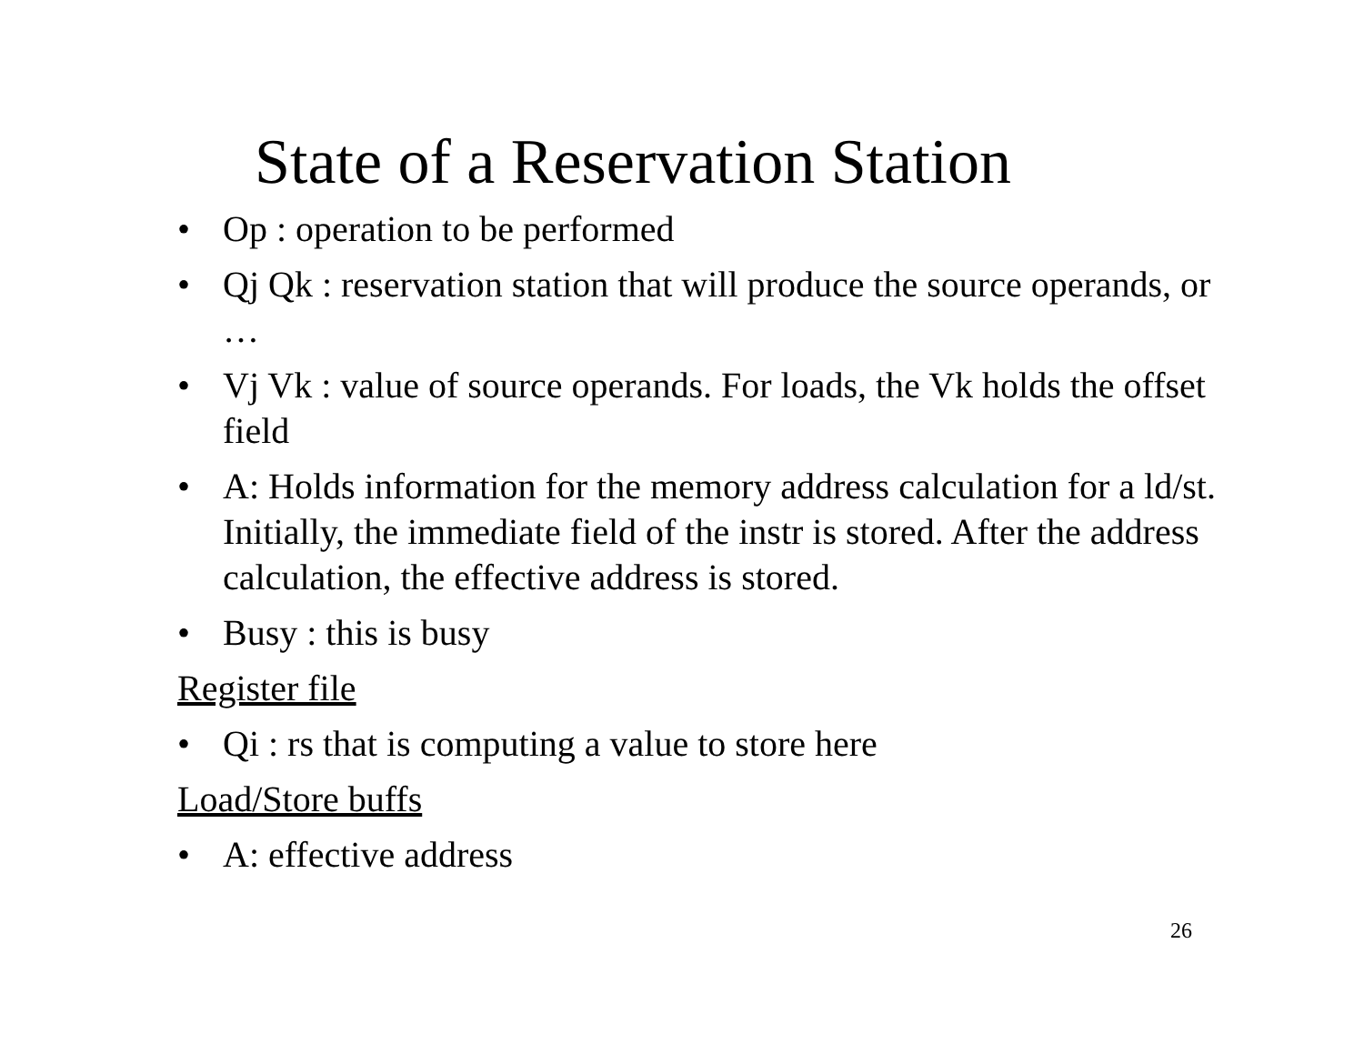State of a Reservation Station
• Op : operation to be performed
• Qj Qk : reservation station that will produce the source operands, or …
• Vj Vk : value of source operands. For loads, the Vk holds the offset field
• A: Holds information for the memory address calculation for a ld/st. Initially, the immediate field of the instr is stored. After the address calculation, the effective address is stored.
• Busy : this is busy
Register file
• Qi : rs that is computing a value to store here
Load/Store buffs
• A: effective address
26